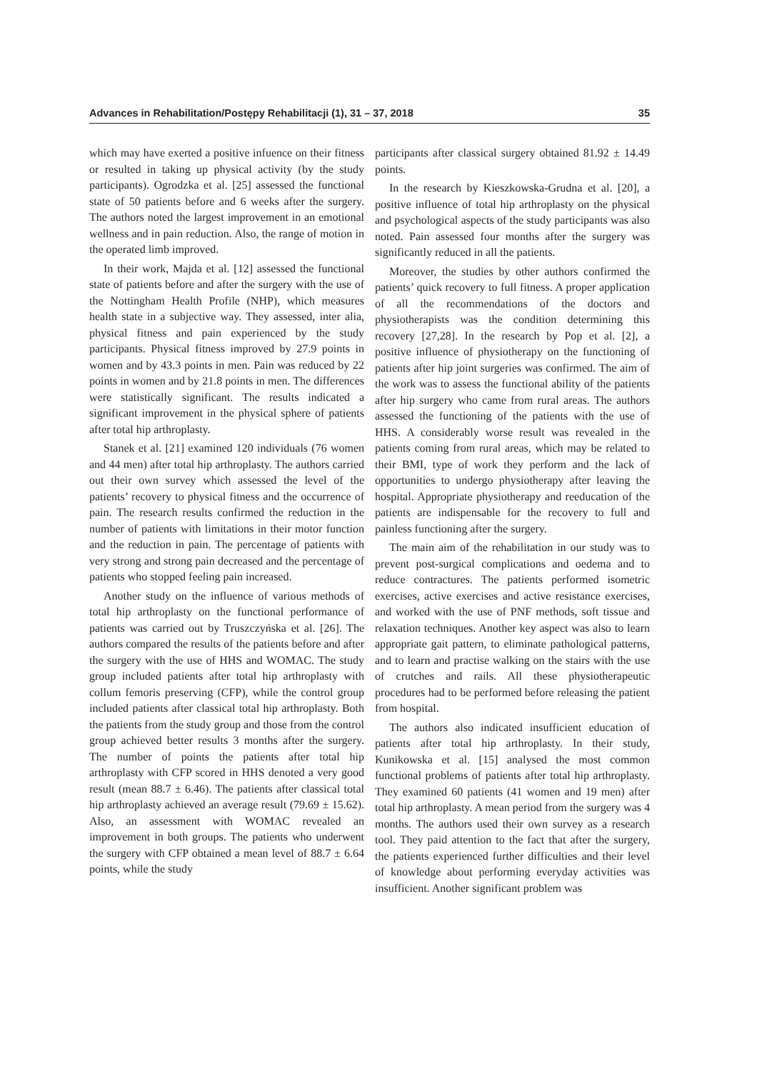Advances in Rehabilitation/Postępy Rehabilitacji (1), 31 – 37, 2018 35
which may have exerted a positive infuence on their fitness or resulted in taking up physical activity (by the study participants). Ogrodzka et al. [25] assessed the functional state of 50 patients before and 6 weeks after the surgery. The authors noted the largest improvement in an emotional wellness and in pain reduction. Also, the range of motion in the operated limb improved.
In their work, Majda et al. [12] assessed the functional state of patients before and after the surgery with the use of the Nottingham Health Profile (NHP), which measures health state in a subjective way. They assessed, inter alia, physical fitness and pain experienced by the study participants. Physical fitness improved by 27.9 points in women and by 43.3 points in men. Pain was reduced by 22 points in women and by 21.8 points in men. The differences were statistically significant. The results indicated a significant improvement in the physical sphere of patients after total hip arthroplasty.
Stanek et al. [21] examined 120 individuals (76 women and 44 men) after total hip arthroplasty. The authors carried out their own survey which assessed the level of the patients’ recovery to physical fitness and the occurrence of pain. The research results confirmed the reduction in the number of patients with limitations in their motor function and the reduction in pain. The percentage of patients with very strong and strong pain decreased and the percentage of patients who stopped feeling pain increased.
Another study on the influence of various methods of total hip arthroplasty on the functional performance of patients was carried out by Truszczyńska et al. [26]. The authors compared the results of the patients before and after the surgery with the use of HHS and WOMAC. The study group included patients after total hip arthroplasty with collum femoris preserving (CFP), while the control group included patients after classical total hip arthroplasty. Both the patients from the study group and those from the control group achieved better results 3 months after the surgery. The number of points the patients after total hip arthroplasty with CFP scored in HHS denoted a very good result (mean 88.7 ± 6.46). The patients after classical total hip arthroplasty achieved an average result (79.69 ± 15.62). Also, an assessment with WOMAC revealed an improvement in both groups. The patients who underwent the surgery with CFP obtained a mean level of 88.7 ± 6.64 points, while the study
participants after classical surgery obtained 81.92 ± 14.49 points.
In the research by Kieszkowska-Grudna et al. [20], a positive influence of total hip arthroplasty on the physical and psychological aspects of the study participants was also noted. Pain assessed four months after the surgery was significantly reduced in all the patients.
Moreover, the studies by other authors confirmed the patients’ quick recovery to full fitness. A proper application of all the recommendations of the doctors and physiotherapists was the condition determining this recovery [27,28]. In the research by Pop et al. [2], a positive influence of physiotherapy on the functioning of patients after hip joint surgeries was confirmed. The aim of the work was to assess the functional ability of the patients after hip surgery who came from rural areas. The authors assessed the functioning of the patients with the use of HHS. A considerably worse result was revealed in the patients coming from rural areas, which may be related to their BMI, type of work they perform and the lack of opportunities to undergo physiotherapy after leaving the hospital. Appropriate physiotherapy and reeducation of the patients are indispensable for the recovery to full and painless functioning after the surgery.
The main aim of the rehabilitation in our study was to prevent post-surgical complications and oedema and to reduce contractures. The patients performed isometric exercises, active exercises and active resistance exercises, and worked with the use of PNF methods, soft tissue and relaxation techniques. Another key aspect was also to learn appropriate gait pattern, to eliminate pathological patterns, and to learn and practise walking on the stairs with the use of crutches and rails. All these physiotherapeutic procedures had to be performed before releasing the patient from hospital.
The authors also indicated insufficient education of patients after total hip arthroplasty. In their study, Kunikowska et al. [15] analysed the most common functional problems of patients after total hip arthroplasty. They examined 60 patients (41 women and 19 men) after total hip arthroplasty. A mean period from the surgery was 4 months. The authors used their own survey as a research tool. They paid attention to the fact that after the surgery, the patients experienced further difficulties and their level of knowledge about performing everyday activities was insufficient. Another significant problem was